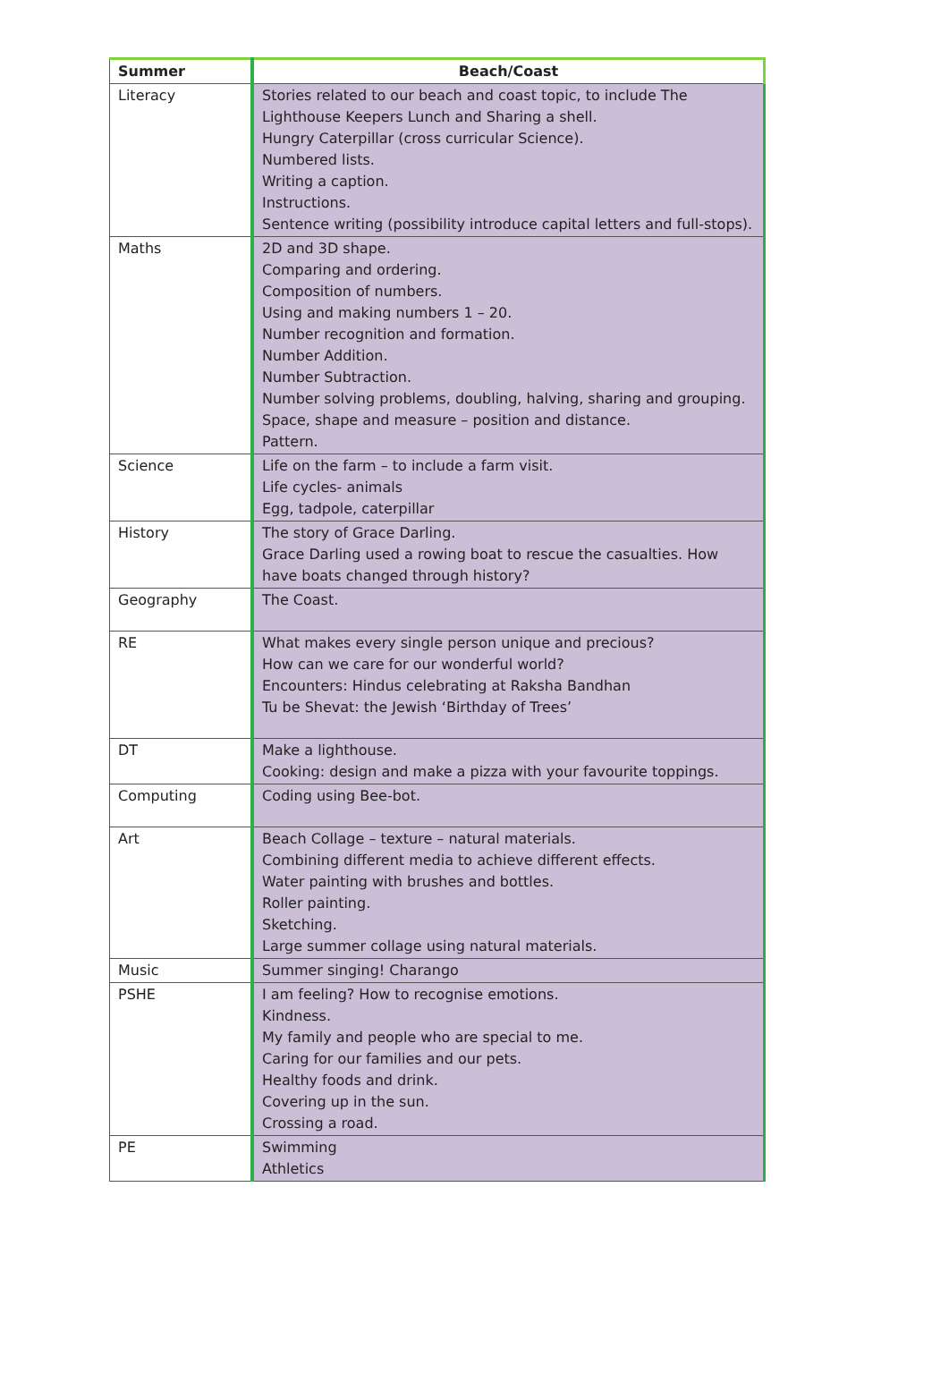| Summer | Beach/Coast |
| --- | --- |
| Literacy | Stories related to our beach and coast topic, to include The Lighthouse Keepers Lunch and Sharing a shell. Hungry Caterpillar (cross curricular Science). Numbered lists. Writing a caption. Instructions. Sentence writing (possibility introduce capital letters and full-stops). |
| Maths | 2D and 3D shape. Comparing and ordering. Composition of numbers. Using and making numbers 1 – 20. Number recognition and formation. Number Addition. Number Subtraction. Number solving problems, doubling, halving, sharing and grouping. Space, shape and measure – position and distance. Pattern. |
| Science | Life on the farm – to include a farm visit. Life cycles- animals Egg, tadpole, caterpillar |
| History | The story of Grace Darling. Grace Darling used a rowing boat to rescue the casualties. How have boats changed through history? |
| Geography | The Coast. |
| RE | What makes every single person unique and precious? How can we care for our wonderful world? Encounters: Hindus celebrating at Raksha Bandhan Tu be Shevat: the Jewish ‘Birthday of Trees’ |
| DT | Make a lighthouse. Cooking: design and make a pizza with your favourite toppings. |
| Computing | Coding using Bee-bot. |
| Art | Beach Collage – texture – natural materials. Combining different media to achieve different effects. Water painting with brushes and bottles. Roller painting. Sketching. Large summer collage using natural materials. |
| Music | Summer singing! Charango |
| PSHE | I am feeling? How to recognise emotions. Kindness. My family and people who are special to me. Caring for our families and our pets. Healthy foods and drink. Covering up in the sun. Crossing a road. |
| PE | Swimming Athletics |